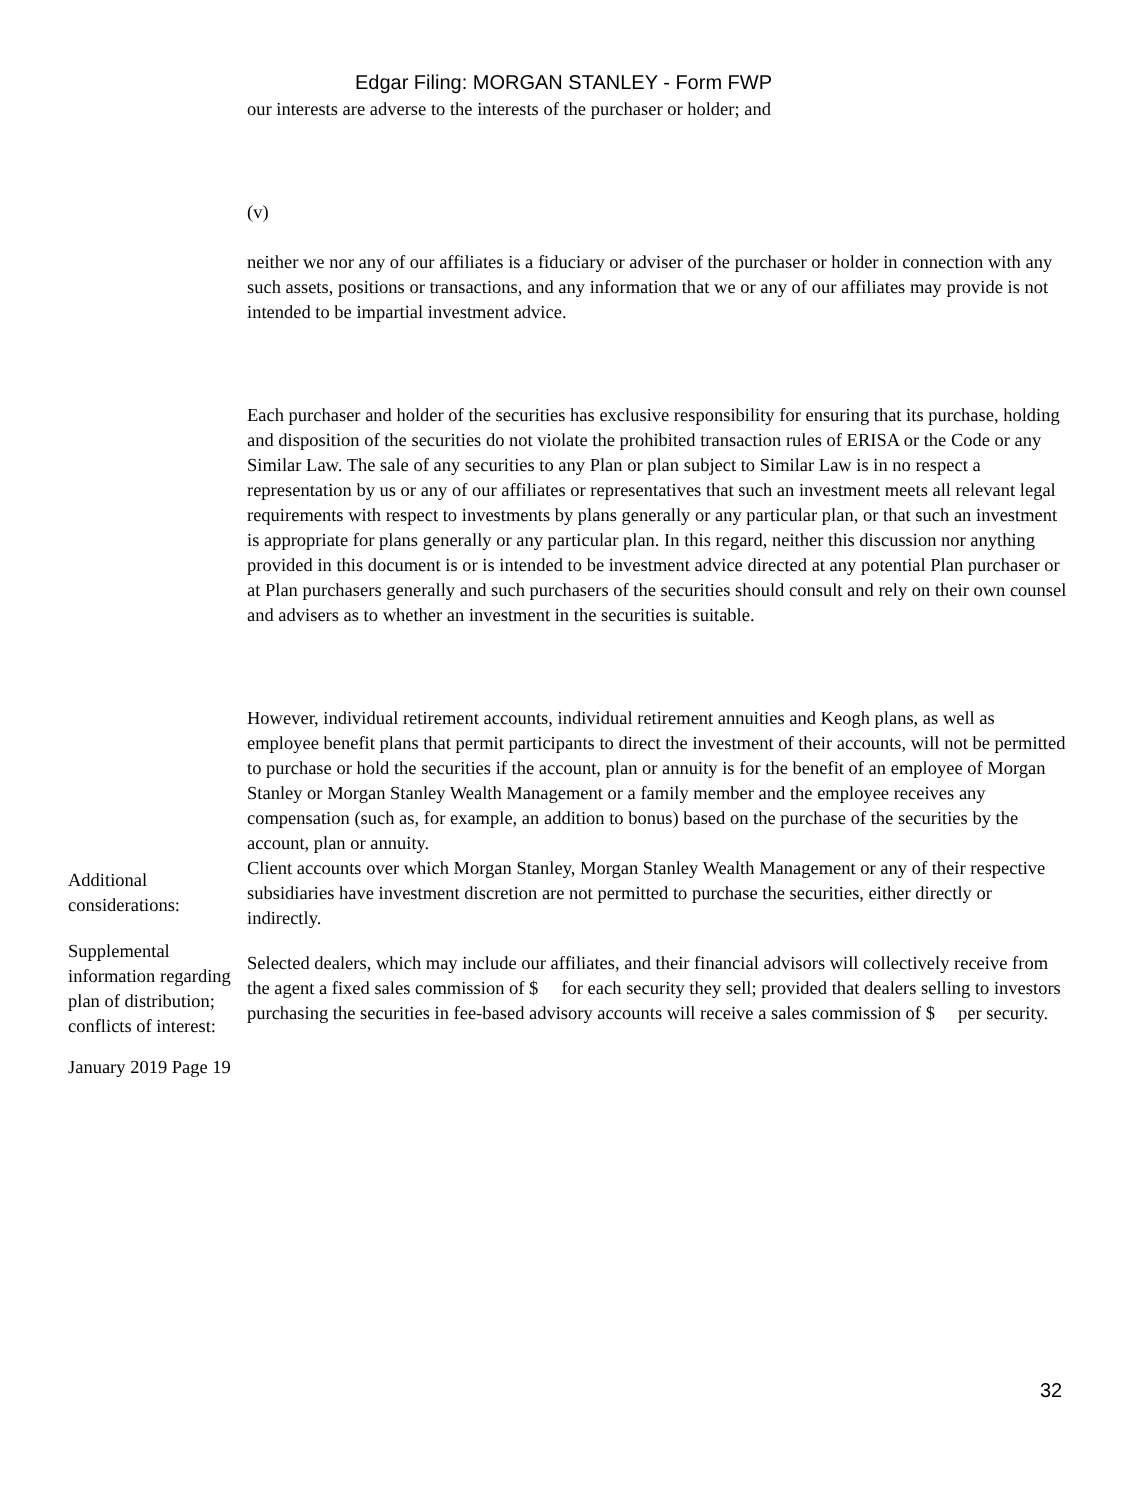Edgar Filing: MORGAN STANLEY - Form FWP
our interests are adverse to the interests of the purchaser or holder; and
(v)
neither we nor any of our affiliates is a fiduciary or adviser of the purchaser or holder in connection with any such assets, positions or transactions, and any information that we or any of our affiliates may provide is not intended to be impartial investment advice.
Each purchaser and holder of the securities has exclusive responsibility for ensuring that its purchase, holding and disposition of the securities do not violate the prohibited transaction rules of ERISA or the Code or any Similar Law. The sale of any securities to any Plan or plan subject to Similar Law is in no respect a representation by us or any of our affiliates or representatives that such an investment meets all relevant legal requirements with respect to investments by plans generally or any particular plan, or that such an investment is appropriate for plans generally or any particular plan. In this regard, neither this discussion nor anything provided in this document is or is intended to be investment advice directed at any potential Plan purchaser or at Plan purchasers generally and such purchasers of the securities should consult and rely on their own counsel and advisers as to whether an investment in the securities is suitable.
However, individual retirement accounts, individual retirement annuities and Keogh plans, as well as employee benefit plans that permit participants to direct the investment of their accounts, will not be permitted to purchase or hold the securities if the account, plan or annuity is for the benefit of an employee of Morgan Stanley or Morgan Stanley Wealth Management or a family member and the employee receives any compensation (such as, for example, an addition to bonus) based on the purchase of the securities by the account, plan or annuity.
Additional considerations:
Client accounts over which Morgan Stanley, Morgan Stanley Wealth Management or any of their respective subsidiaries have investment discretion are not permitted to purchase the securities, either directly or indirectly.
Supplemental information regarding plan of distribution; conflicts of interest:
Selected dealers, which may include our affiliates, and their financial advisors will collectively receive from the agent a fixed sales commission of $ for each security they sell; provided that dealers selling to investors purchasing the securities in fee-based advisory accounts will receive a sales commission of $ per security.
January 2019 Page 19
32